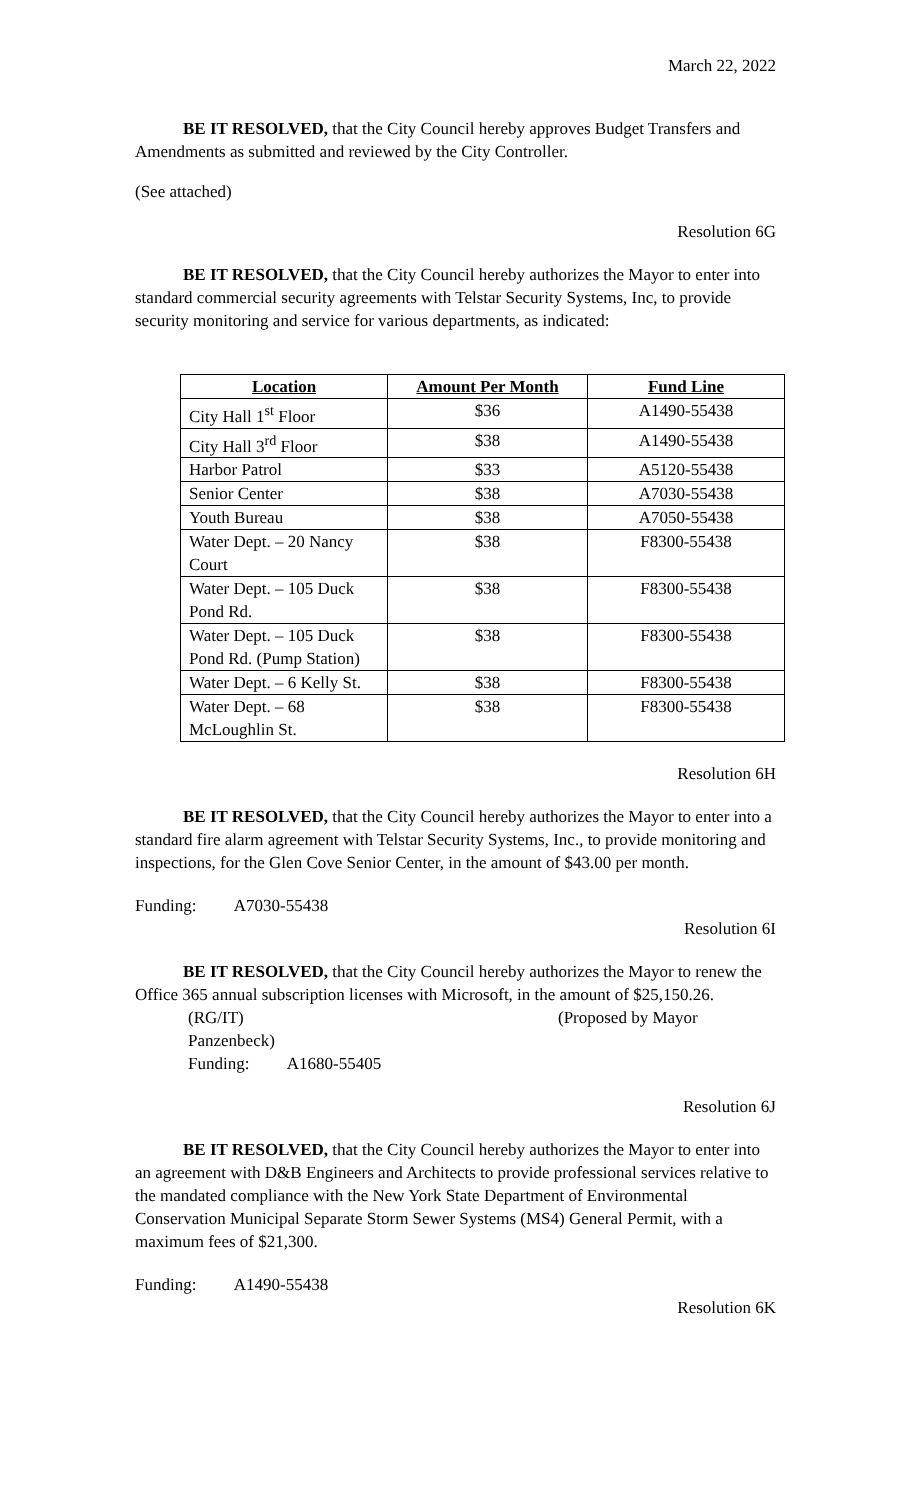March 22, 2022
BE IT RESOLVED, that the City Council hereby approves Budget Transfers and Amendments as submitted and reviewed by the City Controller.
(See attached)
Resolution 6G
BE IT RESOLVED, that the City Council hereby authorizes the Mayor to enter into standard commercial security agreements with Telstar Security Systems, Inc, to provide security monitoring and service for various departments, as indicated:
| Location | Amount Per Month | Fund Line |
| --- | --- | --- |
| City Hall 1<sup>st</sup> Floor | $36 | A1490-55438 |
| City Hall 3<sup>rd</sup> Floor | $38 | A1490-55438 |
| Harbor Patrol | $33 | A5120-55438 |
| Senior Center | $38 | A7030-55438 |
| Youth Bureau | $38 | A7050-55438 |
| Water Dept. – 20 Nancy Court | $38 | F8300-55438 |
| Water Dept. – 105 Duck Pond Rd. | $38 | F8300-55438 |
| Water Dept. – 105 Duck Pond Rd. (Pump Station) | $38 | F8300-55438 |
| Water Dept. – 6 Kelly St. | $38 | F8300-55438 |
| Water Dept. – 68 McLoughlin St. | $38 | F8300-55438 |
Resolution 6H
BE IT RESOLVED, that the City Council hereby authorizes the Mayor to enter into a standard fire alarm agreement with Telstar Security Systems, Inc., to provide monitoring and inspections, for the Glen Cove Senior Center, in the amount of $43.00 per month.
Funding: A7030-55438
Resolution 6I
BE IT RESOLVED, that the City Council hereby authorizes the Mayor to renew the Office 365 annual subscription licenses with Microsoft, in the amount of $25,150.26.
(RG/IT) (Proposed by Mayor Panzenbeck)
Funding: A1680-55405
Resolution 6J
BE IT RESOLVED, that the City Council hereby authorizes the Mayor to enter into an agreement with D&B Engineers and Architects to provide professional services relative to the mandated compliance with the New York State Department of Environmental Conservation Municipal Separate Storm Sewer Systems (MS4) General Permit, with a maximum fees of $21,300.
Funding: A1490-55438
Resolution 6K